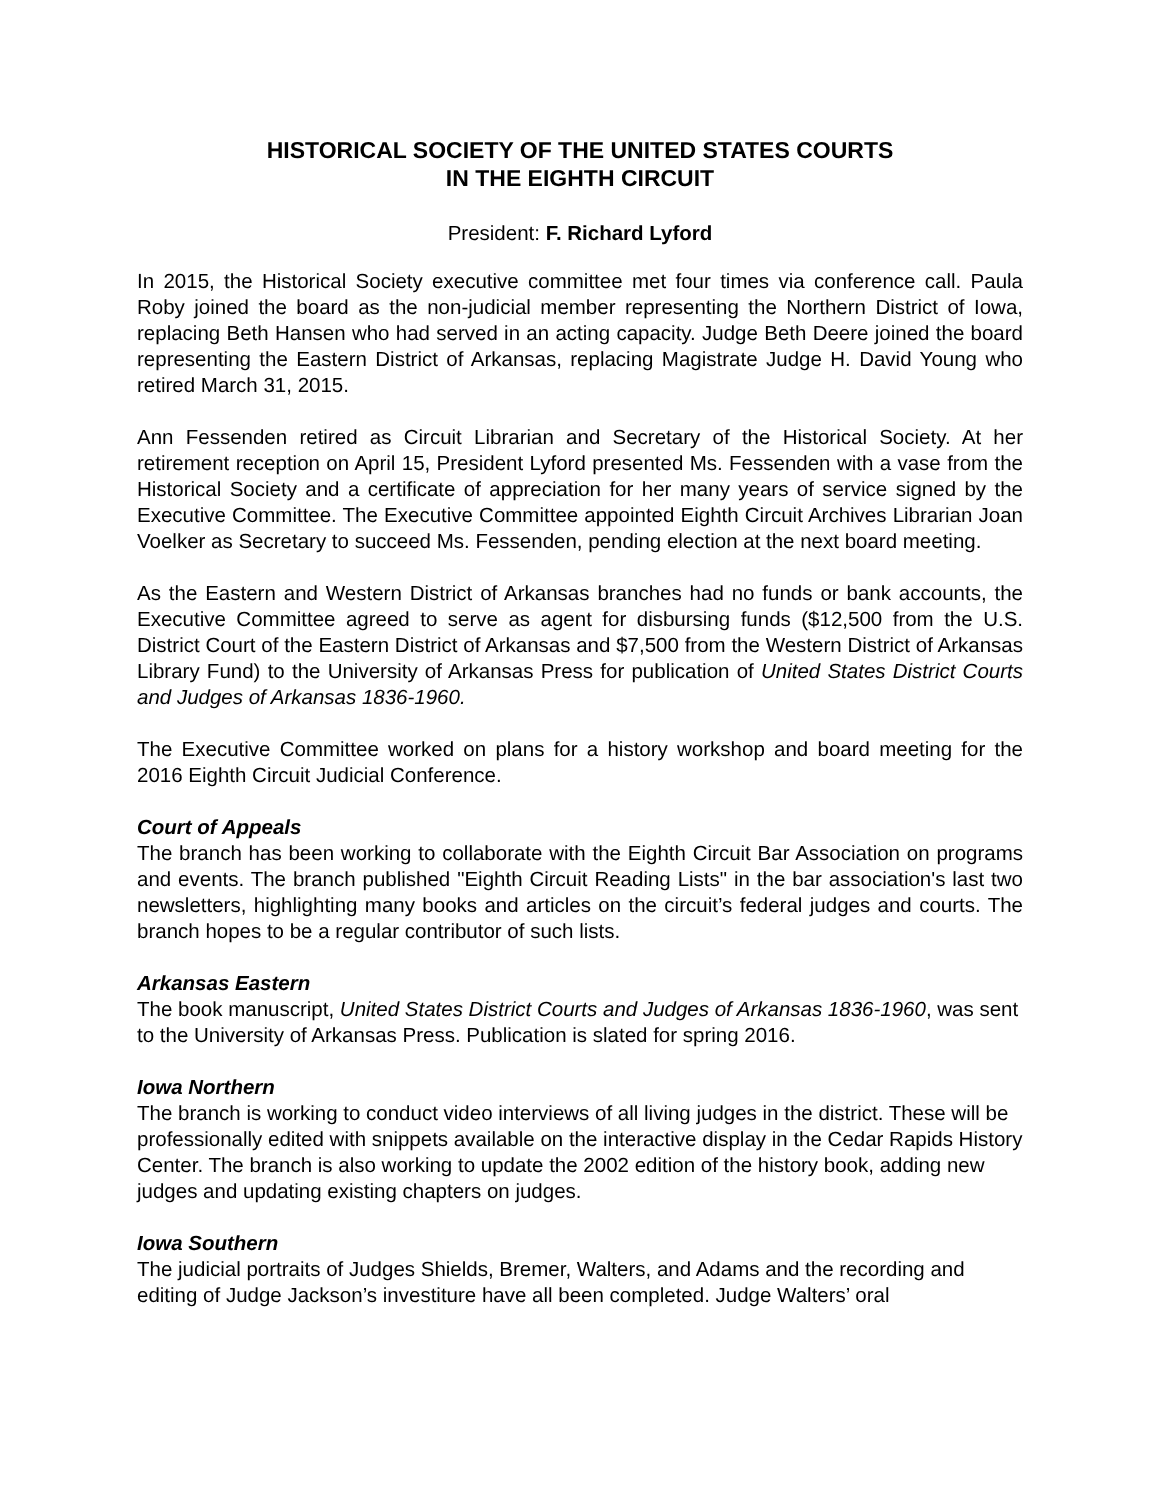HISTORICAL SOCIETY OF THE UNITED STATES COURTS
IN THE EIGHTH CIRCUIT
President: F. Richard Lyford
In 2015, the Historical Society executive committee met four times via conference call. Paula Roby joined the board as the non-judicial member representing the Northern District of Iowa, replacing Beth Hansen who had served in an acting capacity. Judge Beth Deere joined the board representing the Eastern District of Arkansas, replacing Magistrate Judge H. David Young who retired March 31, 2015.
Ann Fessenden retired as Circuit Librarian and Secretary of the Historical Society. At her retirement reception on April 15, President Lyford presented Ms. Fessenden with a vase from the Historical Society and a certificate of appreciation for her many years of service signed by the Executive Committee. The Executive Committee appointed Eighth Circuit Archives Librarian Joan Voelker as Secretary to succeed Ms. Fessenden, pending election at the next board meeting.
As the Eastern and Western District of Arkansas branches had no funds or bank accounts, the Executive Committee agreed to serve as agent for disbursing funds ($12,500 from the U.S. District Court of the Eastern District of Arkansas and $7,500 from the Western District of Arkansas Library Fund) to the University of Arkansas Press for publication of United States District Courts and Judges of Arkansas 1836-1960.
The Executive Committee worked on plans for a history workshop and board meeting for the 2016 Eighth Circuit Judicial Conference.
Court of Appeals
The branch has been working to collaborate with the Eighth Circuit Bar Association on programs and events. The branch published "Eighth Circuit Reading Lists" in the bar association's last two newsletters, highlighting many books and articles on the circuit’s federal judges and courts. The branch hopes to be a regular contributor of such lists.
Arkansas Eastern
The book manuscript, United States District Courts and Judges of Arkansas 1836-1960, was sent to the University of Arkansas Press. Publication is slated for spring 2016.
Iowa Northern
The branch is working to conduct video interviews of all living judges in the district. These will be professionally edited with snippets available on the interactive display in the Cedar Rapids History Center. The branch is also working to update the 2002 edition of the history book, adding new judges and updating existing chapters on judges.
Iowa Southern
The judicial portraits of Judges Shields, Bremer, Walters, and Adams and the recording and editing of Judge Jackson’s investiture have all been completed. Judge Walters’ oral